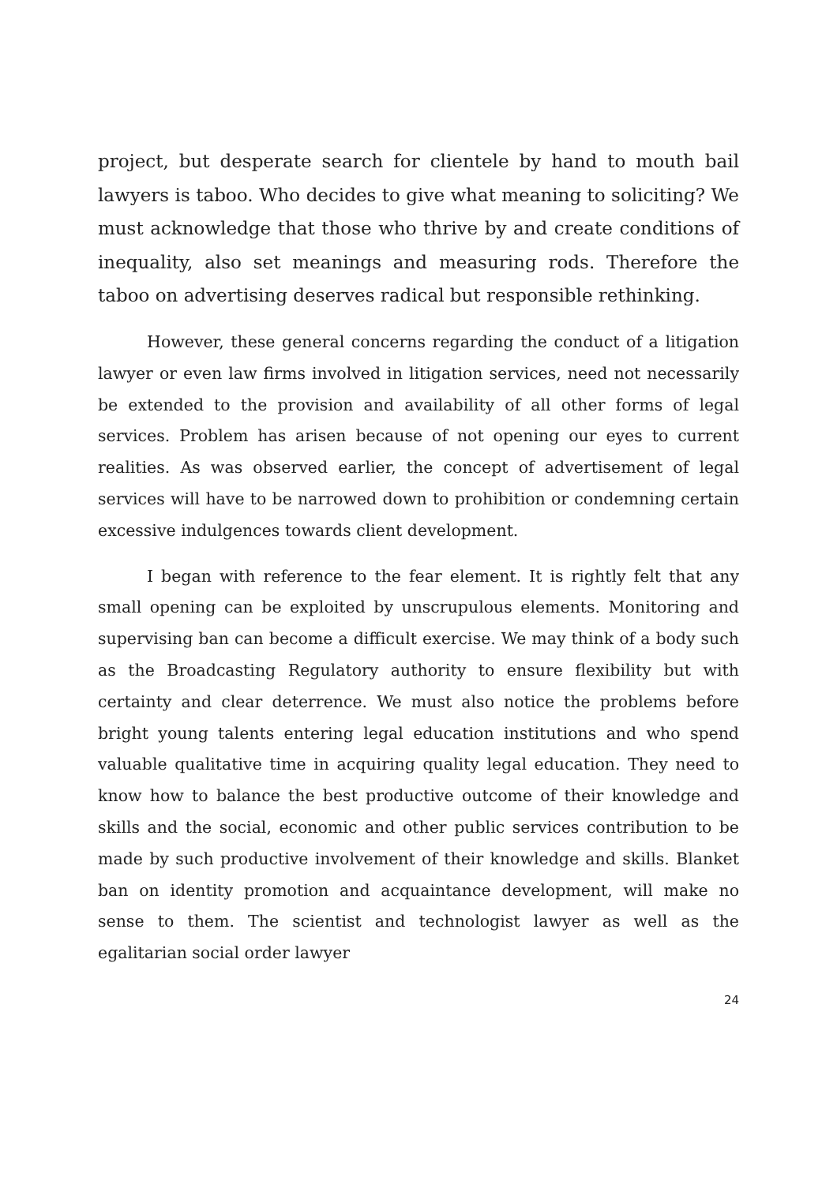project, but desperate search for clientele by hand to mouth bail lawyers is taboo. Who decides to give what meaning to soliciting? We must acknowledge that those who thrive by and create conditions of inequality, also set meanings and measuring rods. Therefore the taboo on advertising deserves radical but responsible rethinking.
However, these general concerns regarding the conduct of a litigation lawyer or even law firms involved in litigation services, need not necessarily be extended to the provision and availability of all other forms of legal services. Problem has arisen because of not opening our eyes to current realities. As was observed earlier, the concept of advertisement of legal services will have to be narrowed down to prohibition or condemning certain excessive indulgences towards client development.
I began with reference to the fear element. It is rightly felt that any small opening can be exploited by unscrupulous elements. Monitoring and supervising ban can become a difficult exercise. We may think of a body such as the Broadcasting Regulatory authority to ensure flexibility but with certainty and clear deterrence. We must also notice the problems before bright young talents entering legal education institutions and who spend valuable qualitative time in acquiring quality legal education. They need to know how to balance the best productive outcome of their knowledge and skills and the social, economic and other public services contribution to be made by such productive involvement of their knowledge and skills. Blanket ban on identity promotion and acquaintance development, will make no sense to them. The scientist and technologist lawyer as well as the egalitarian social order lawyer
24